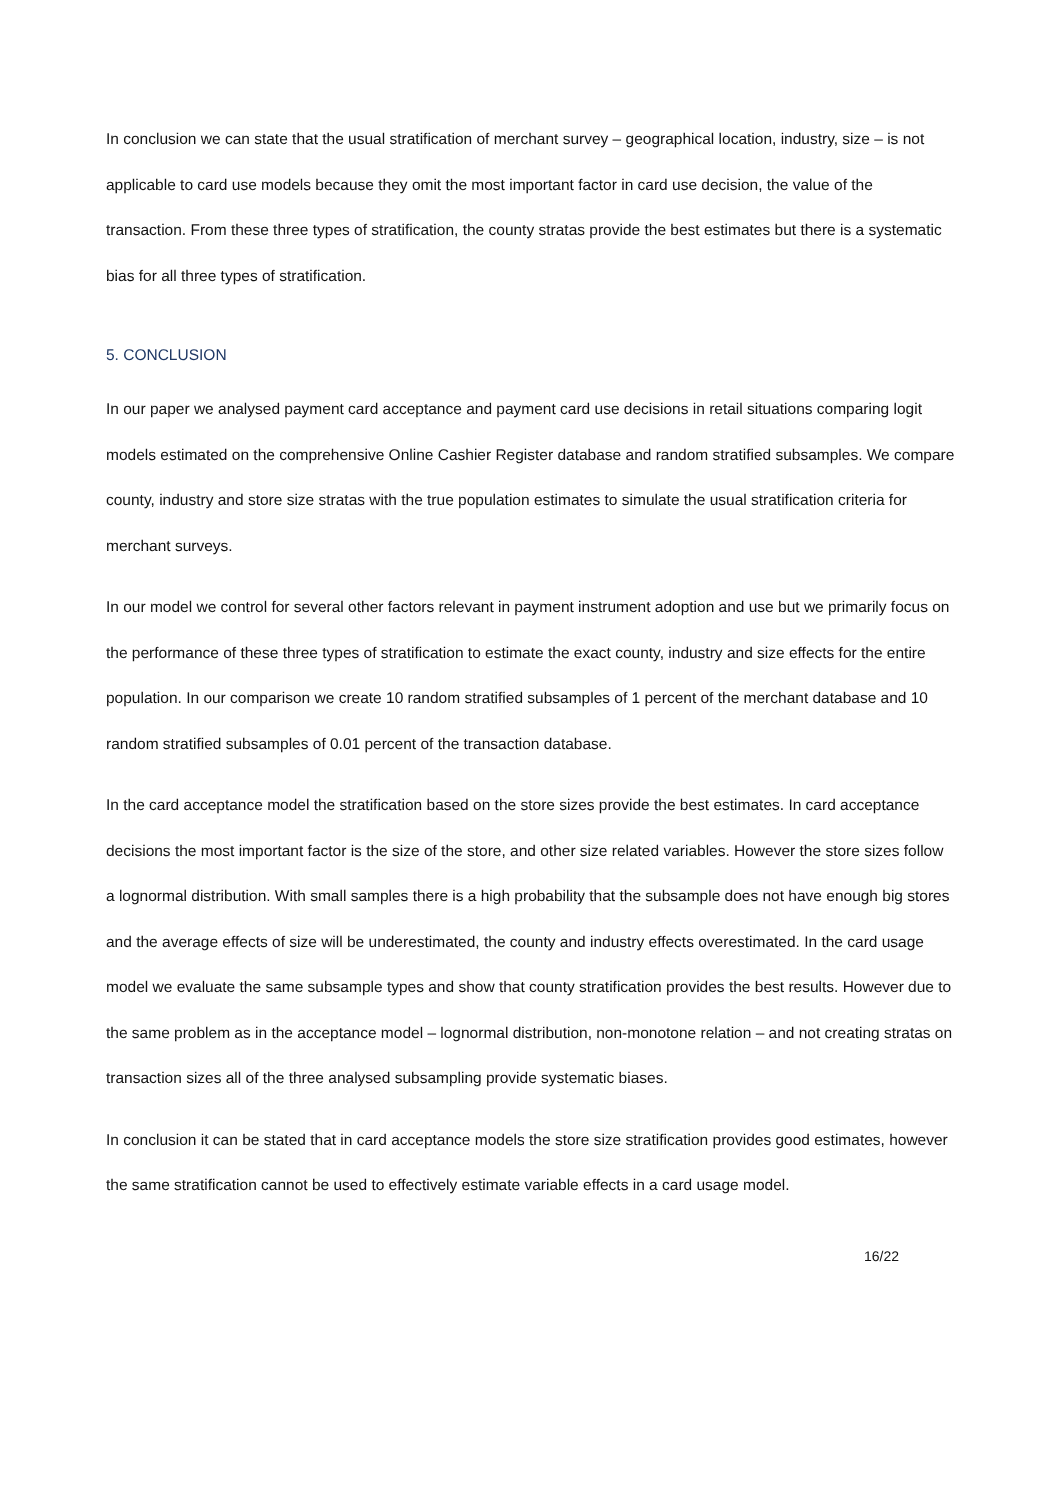In conclusion we can state that the usual stratification of merchant survey – geographical location, industry, size – is not applicable to card use models because they omit the most important factor in card use decision, the value of the transaction. From these three types of stratification, the county stratas provide the best estimates but there is a systematic bias for all three types of stratification.
5. CONCLUSION
In our paper we analysed payment card acceptance and payment card use decisions in retail situations comparing logit models estimated on the comprehensive Online Cashier Register database and random stratified subsamples. We compare county, industry and store size stratas with the true population estimates to simulate the usual stratification criteria for merchant surveys.
In our model we control for several other factors relevant in payment instrument adoption and use but we primarily focus on the performance of these three types of stratification to estimate the exact county, industry and size effects for the entire population. In our comparison we create 10 random stratified subsamples of 1 percent of the merchant database and 10 random stratified subsamples of 0.01 percent of the transaction database.
In the card acceptance model the stratification based on the store sizes provide the best estimates. In card acceptance decisions the most important factor is the size of the store, and other size related variables. However the store sizes follow a lognormal distribution. With small samples there is a high probability that the subsample does not have enough big stores and the average effects of size will be underestimated, the county and industry effects overestimated. In the card usage model we evaluate the same subsample types and show that county stratification provides the best results. However due to the same problem as in the acceptance model – lognormal distribution, non-monotone relation – and not creating stratas on transaction sizes all of the three analysed subsampling provide systematic biases.
In conclusion it can be stated that in card acceptance models the store size stratification provides good estimates, however the same stratification cannot be used to effectively estimate variable effects in a card usage model.
16/22